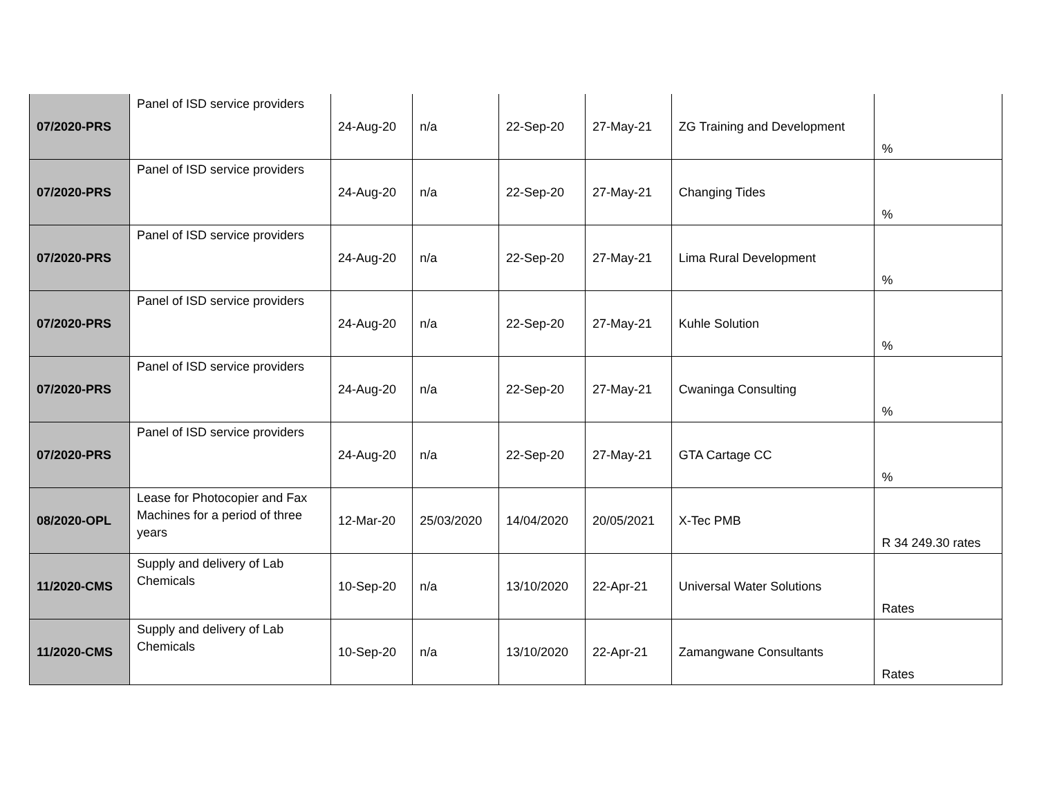| 07/2020-PRS | Panel of ISD service providers | 24-Aug-20 | n/a | 22-Sep-20 | 27-May-21 | ZG Training and Development | % |
| 07/2020-PRS | Panel of ISD service providers | 24-Aug-20 | n/a | 22-Sep-20 | 27-May-21 | Changing Tides | % |
| 07/2020-PRS | Panel of ISD service providers | 24-Aug-20 | n/a | 22-Sep-20 | 27-May-21 | Lima Rural Development | % |
| 07/2020-PRS | Panel of ISD service providers | 24-Aug-20 | n/a | 22-Sep-20 | 27-May-21 | Kuhle Solution | % |
| 07/2020-PRS | Panel of ISD service providers | 24-Aug-20 | n/a | 22-Sep-20 | 27-May-21 | Cwaninga Consulting | % |
| 07/2020-PRS | Panel of ISD service providers | 24-Aug-20 | n/a | 22-Sep-20 | 27-May-21 | GTA Cartage CC | % |
| 08/2020-OPL | Lease for Photocopier and Fax Machines for a period of three years | 12-Mar-20 | 25/03/2020 | 14/04/2020 | 20/05/2021 | X-Tec PMB | R 34 249.30 rates |
| 11/2020-CMS | Supply and delivery of Lab Chemicals | 10-Sep-20 | n/a | 13/10/2020 | 22-Apr-21 | Universal Water Solutions | Rates |
| 11/2020-CMS | Supply and delivery of Lab Chemicals | 10-Sep-20 | n/a | 13/10/2020 | 22-Apr-21 | Zamangwane Consultants | Rates |